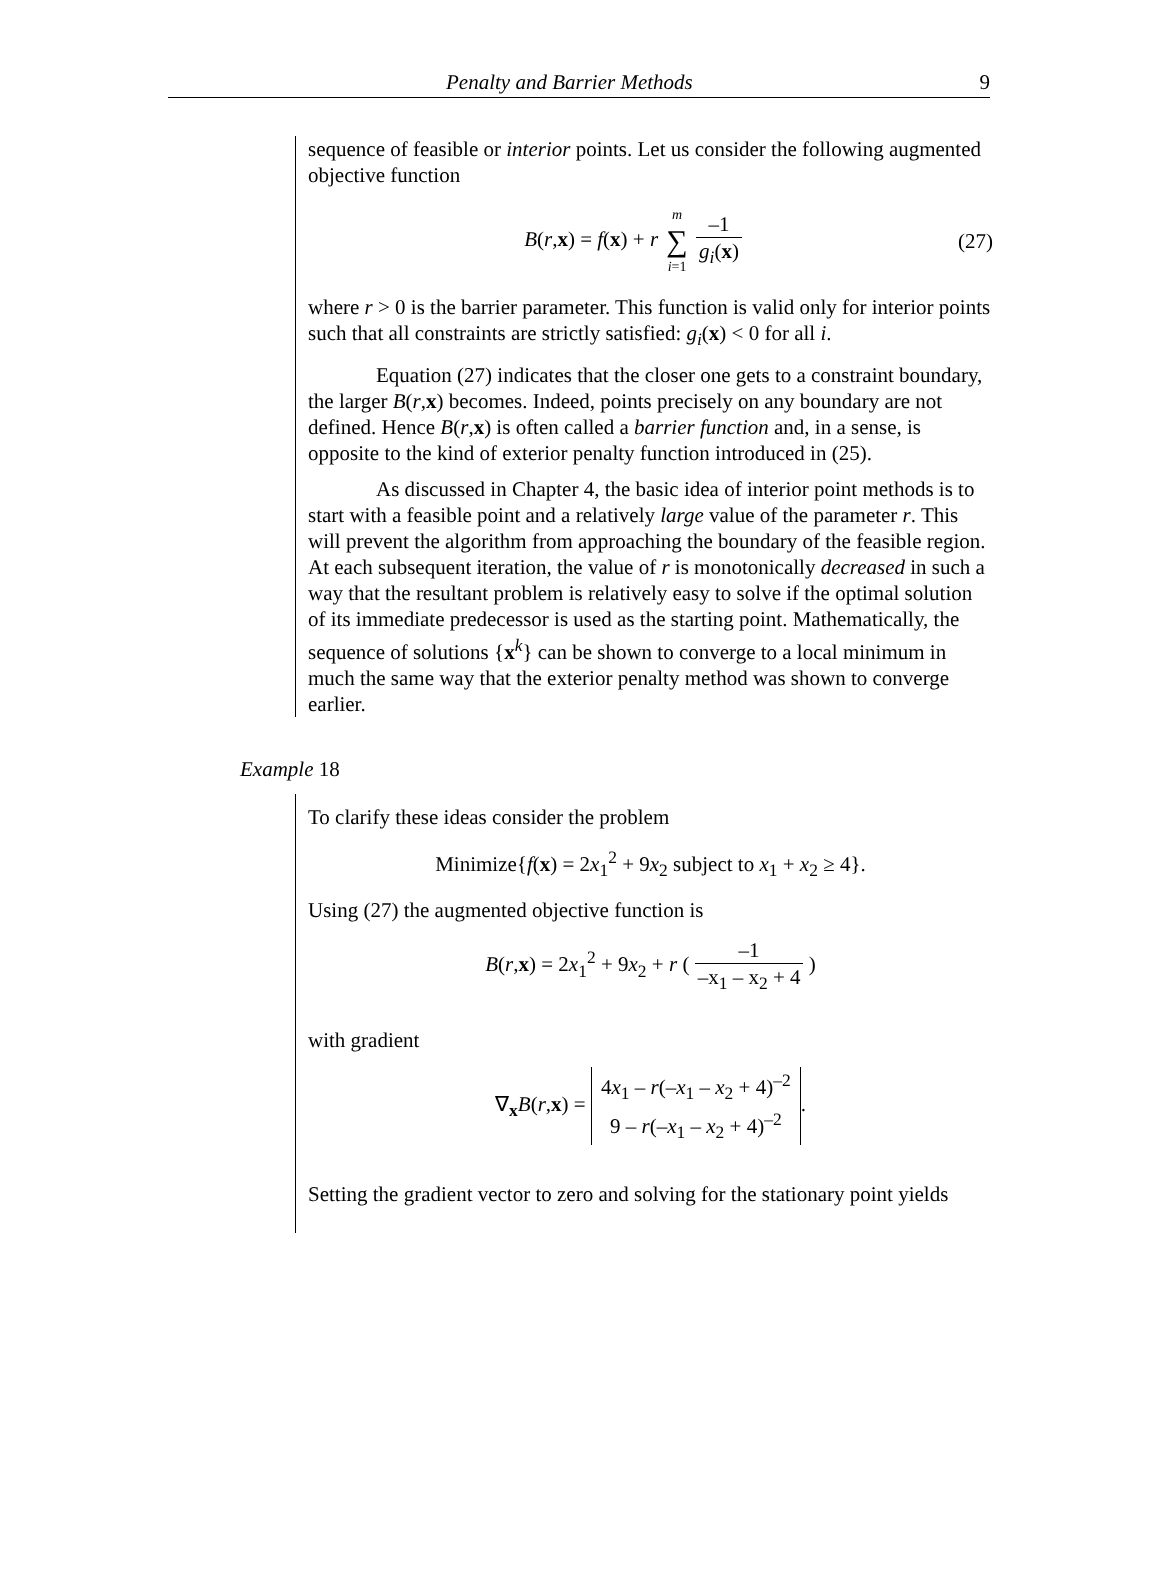Penalty and Barrier Methods 9
sequence of feasible or interior points. Let us consider the following augmented objective function
B(r,x) = f(x) + r m ∑ i=1 –1 g<sub>i</sub>(x) (27)
where r > 0 is the barrier parameter. This function is valid only for interior points such that all constraints are strictly satisfied: g<sub>i</sub>(x) < 0 for all i.
Equation (27) indicates that the closer one gets to a constraint boundary, the larger B(r,x) becomes. Indeed, points precisely on any boundary are not defined. Hence B(r,x) is often called a barrier function and, in a sense, is opposite to the kind of exterior penalty function introduced in (25).
As discussed in Chapter 4, the basic idea of interior point methods is to start with a feasible point and a relatively large value of the parameter r. This will prevent the algorithm from approaching the boundary of the feasible region. At each subsequent iteration, the value of r is monotonically decreased in such a way that the resultant problem is relatively easy to solve if the optimal solution of its immediate predecessor is used as the starting point. Mathematically, the sequence of solutions {x<sup>k</sup>} can be shown to converge to a local minimum in much the same way that the exterior penalty method was shown to converge earlier.
Example 18
To clarify these ideas consider the problem
Minimize{f(x) = 2x<sub>1</sub><sup>2</sup> + 9x<sub>2</sub> subject to x<sub>1</sub> + x<sub>2</sub> ≥ 4}.
Using (27) the augmented objective function is
B(r,x) = 2x<sub>1</sub><sup>2</sup> + 9x<sub>2</sub> + r ( –1 –x<sub>1</sub> – x<sub>2</sub> + 4 )
with gradient
∇<sub>x</sub>B(r,x) = 4x<sub>1</sub> – r(–x<sub>1</sub> – x<sub>2</sub> + 4)<sup>–2</sup> 9 – r(–x<sub>1</sub> – x<sub>2</sub> + 4)<sup>–2</sup>.
Setting the gradient vector to zero and solving for the stationary point yields